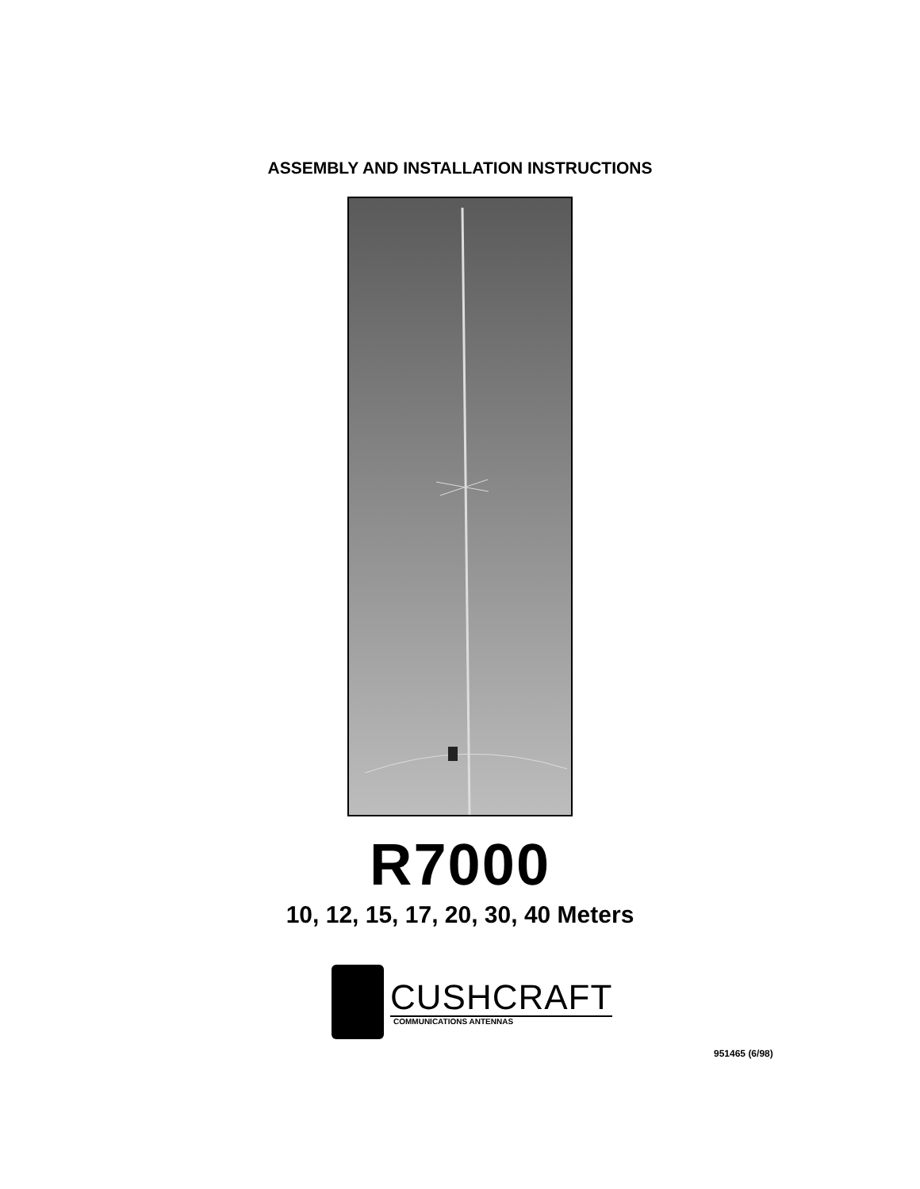ASSEMBLY AND INSTALLATION INSTRUCTIONS
R7000
10, 12, 15, 17, 20, 30, 40 Meters
CUSHCRAFT
COMMUNICATIONS ANTENNAS
951465 (6/98)